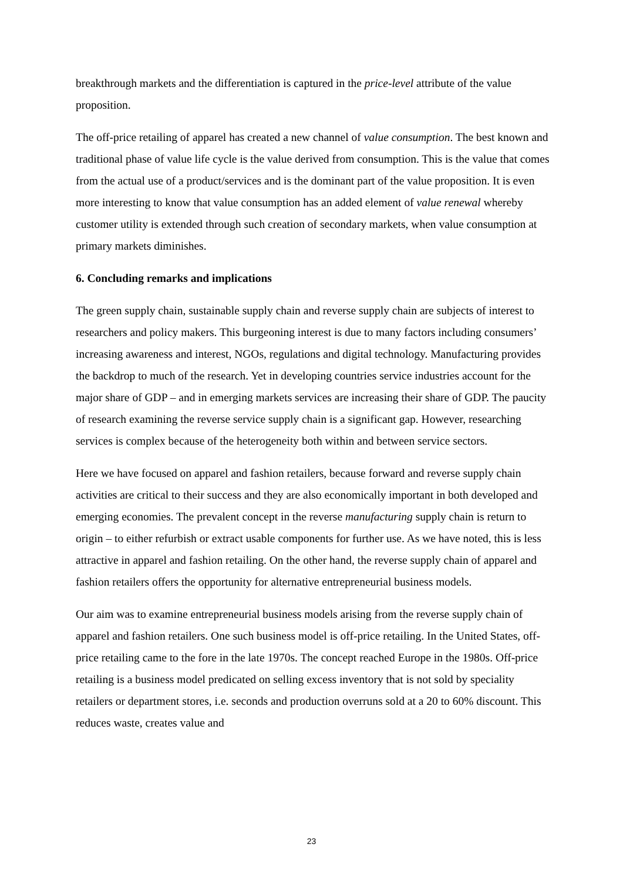breakthrough markets and the differentiation is captured in the price-level attribute of the value proposition.
The off-price retailing of apparel has created a new channel of value consumption. The best known and traditional phase of value life cycle is the value derived from consumption. This is the value that comes from the actual use of a product/services and is the dominant part of the value proposition. It is even more interesting to know that value consumption has an added element of value renewal whereby customer utility is extended through such creation of secondary markets, when value consumption at primary markets diminishes.
6. Concluding remarks and implications
The green supply chain, sustainable supply chain and reverse supply chain are subjects of interest to researchers and policy makers. This burgeoning interest is due to many factors including consumers’ increasing awareness and interest, NGOs, regulations and digital technology. Manufacturing provides the backdrop to much of the research. Yet in developing countries service industries account for the major share of GDP – and in emerging markets services are increasing their share of GDP. The paucity of research examining the reverse service supply chain is a significant gap. However, researching services is complex because of the heterogeneity both within and between service sectors.
Here we have focused on apparel and fashion retailers, because forward and reverse supply chain activities are critical to their success and they are also economically important in both developed and emerging economies. The prevalent concept in the reverse manufacturing supply chain is return to origin – to either refurbish or extract usable components for further use. As we have noted, this is less attractive in apparel and fashion retailing. On the other hand, the reverse supply chain of apparel and fashion retailers offers the opportunity for alternative entrepreneurial business models.
Our aim was to examine entrepreneurial business models arising from the reverse supply chain of apparel and fashion retailers. One such business model is off-price retailing. In the United States, off-price retailing came to the fore in the late 1970s. The concept reached Europe in the 1980s. Off-price retailing is a business model predicated on selling excess inventory that is not sold by speciality retailers or department stores, i.e. seconds and production overruns sold at a 20 to 60% discount. This reduces waste, creates value and
23